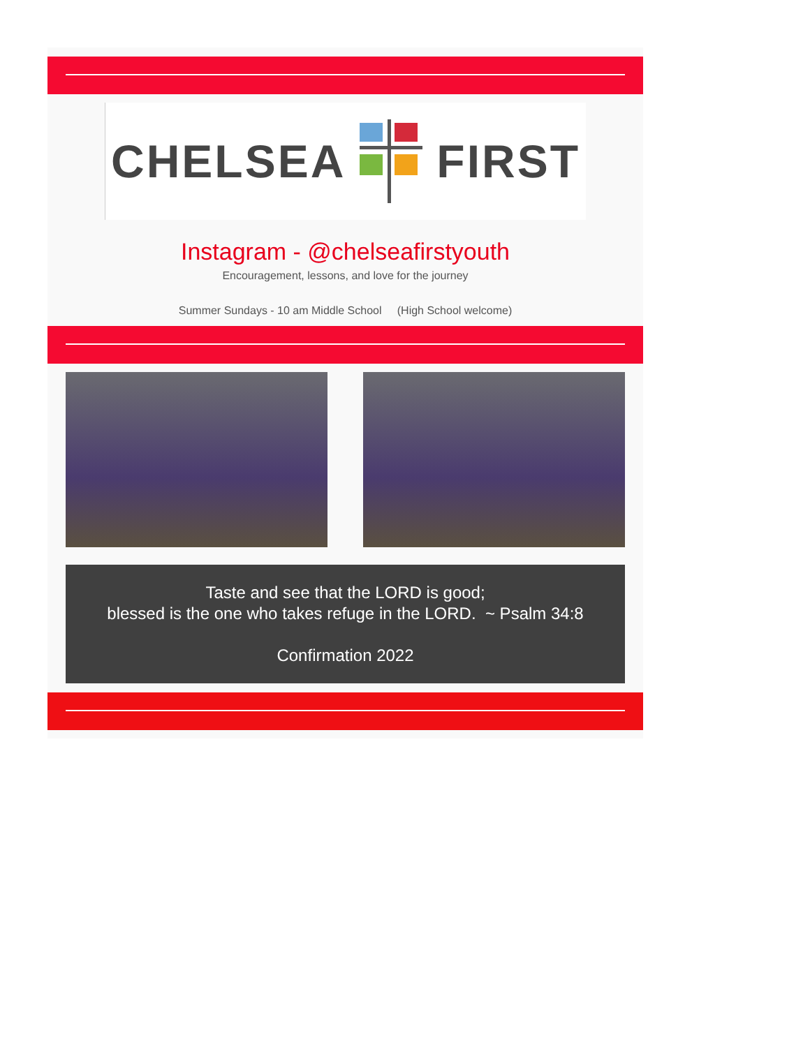CHELSEA FIRST
Instagram - @chelseafirstyouth
Encouragement, lessons, and love for the journey
Summer Sundays - 10 am Middle School (High School welcome)
Taste and see that the LORD is good;
blessed is the one who takes refuge in the LORD. ~ Psalm 34:8
Confirmation 2022